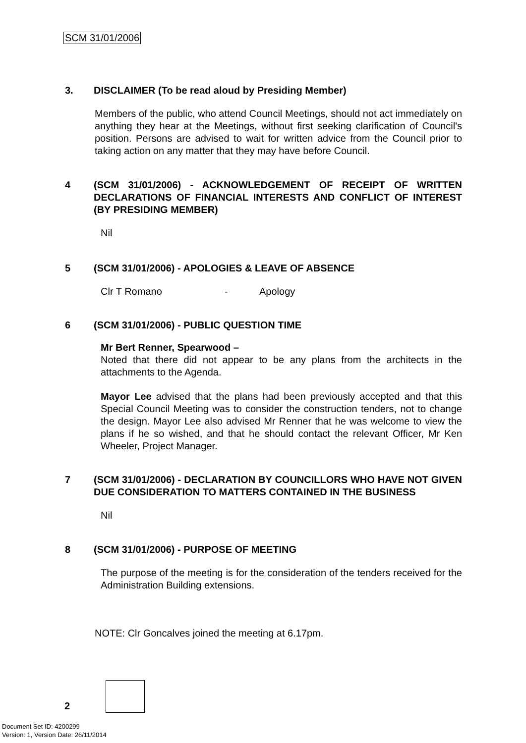SCM 31/01/2006
3. DISCLAIMER (To be read aloud by Presiding Member)
Members of the public, who attend Council Meetings, should not act immediately on anything they hear at the Meetings, without first seeking clarification of Council's position. Persons are advised to wait for written advice from the Council prior to taking action on any matter that they may have before Council.
4 (SCM 31/01/2006) - ACKNOWLEDGEMENT OF RECEIPT OF WRITTEN DECLARATIONS OF FINANCIAL INTERESTS AND CONFLICT OF INTEREST (BY PRESIDING MEMBER)
Nil
5 (SCM 31/01/2006) - APOLOGIES & LEAVE OF ABSENCE
Clr T Romano - Apology
6 (SCM 31/01/2006) - PUBLIC QUESTION TIME
Mr Bert Renner, Spearwood –
Noted that there did not appear to be any plans from the architects in the attachments to the Agenda.
Mayor Lee advised that the plans had been previously accepted and that this Special Council Meeting was to consider the construction tenders, not to change the design. Mayor Lee also advised Mr Renner that he was welcome to view the plans if he so wished, and that he should contact the relevant Officer, Mr Ken Wheeler, Project Manager.
7 (SCM 31/01/2006) - DECLARATION BY COUNCILLORS WHO HAVE NOT GIVEN DUE CONSIDERATION TO MATTERS CONTAINED IN THE BUSINESS
Nil
8 (SCM 31/01/2006) - PURPOSE OF MEETING
The purpose of the meeting is for the consideration of the tenders received for the Administration Building extensions.
NOTE: Clr Goncalves joined the meeting at 6.17pm.
2
Document Set ID: 4200299
Version: 1, Version Date: 26/11/2014